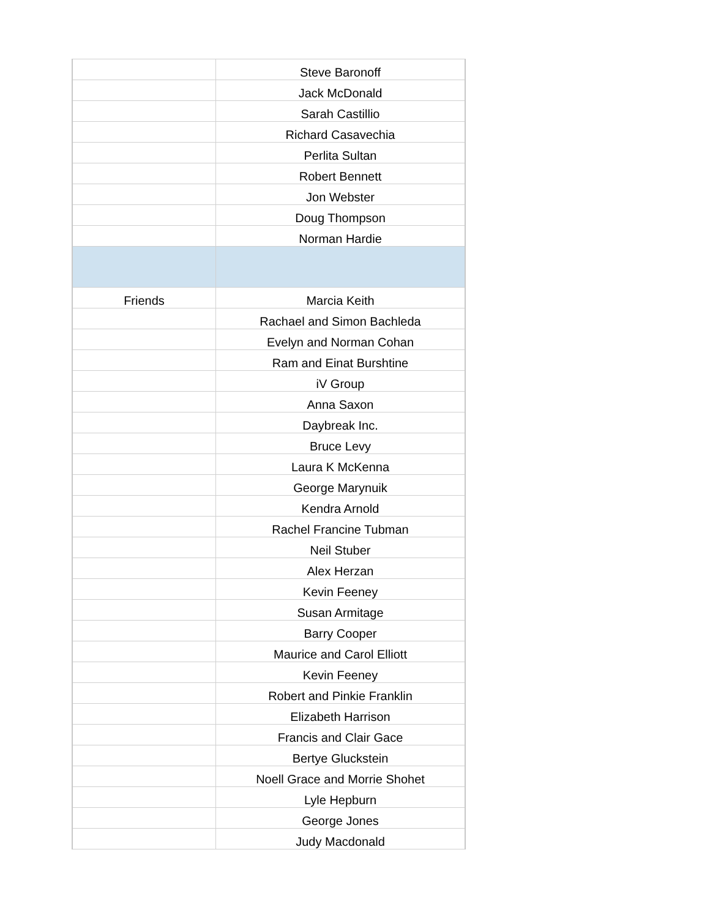| | Steve Baronoff |
| | Jack McDonald |
| | Sarah Castillio |
| | Richard Casavechia |
| | Perlita Sultan |
| | Robert Bennett |
| | Jon Webster |
| | Doug Thompson |
| | Norman Hardie |
| Friends | Marcia Keith |
| | Rachael and Simon Bachleda |
| | Evelyn and Norman Cohan |
| | Ram and Einat Burshtine |
| | iV Group |
| | Anna Saxon |
| | Daybreak Inc. |
| | Bruce Levy |
| | Laura K McKenna |
| | George Marynuik |
| | Kendra Arnold |
| | Rachel Francine Tubman |
| | Neil Stuber |
| | Alex Herzan |
| | Kevin Feeney |
| | Susan Armitage |
| | Barry Cooper |
| | Maurice and Carol Elliott |
| | Kevin Feeney |
| | Robert and Pinkie Franklin |
| | Elizabeth Harrison |
| | Francis and Clair Gace |
| | Bertye Gluckstein |
| | Noell Grace and Morrie Shohet |
| | Lyle Hepburn |
| | George Jones |
| | Judy Macdonald |